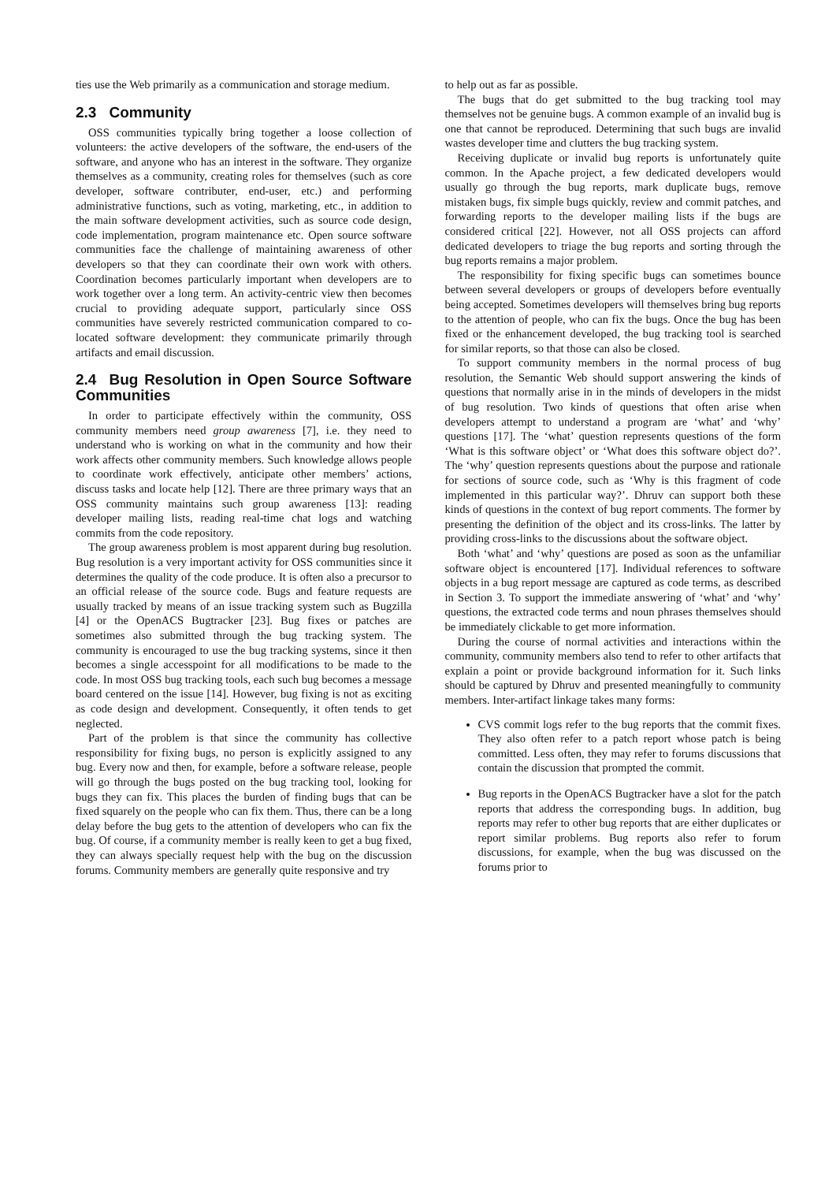ties use the Web primarily as a communication and storage medium.
2.3 Community
OSS communities typically bring together a loose collection of volunteers: the active developers of the software, the end-users of the software, and anyone who has an interest in the software. They organize themselves as a community, creating roles for themselves (such as core developer, software contributer, end-user, etc.) and performing administrative functions, such as voting, marketing, etc., in addition to the main software development activities, such as source code design, code implementation, program maintenance etc. Open source software communities face the challenge of maintaining awareness of other developers so that they can coordinate their own work with others. Coordination becomes particularly important when developers are to work together over a long term. An activity-centric view then becomes crucial to providing adequate support, particularly since OSS communities have severely restricted communication compared to co-located software development: they communicate primarily through artifacts and email discussion.
2.4 Bug Resolution in Open Source Software Communities
In order to participate effectively within the community, OSS community members need group awareness [7], i.e. they need to understand who is working on what in the community and how their work affects other community members. Such knowledge allows people to coordinate work effectively, anticipate other members’ actions, discuss tasks and locate help [12]. There are three primary ways that an OSS community maintains such group awareness [13]: reading developer mailing lists, reading real-time chat logs and watching commits from the code repository.
The group awareness problem is most apparent during bug resolution. Bug resolution is a very important activity for OSS communities since it determines the quality of the code produce. It is often also a precursor to an official release of the source code. Bugs and feature requests are usually tracked by means of an issue tracking system such as Bugzilla [4] or the OpenACS Bugtracker [23]. Bug fixes or patches are sometimes also submitted through the bug tracking system. The community is encouraged to use the bug tracking systems, since it then becomes a single accesspoint for all modifications to be made to the code. In most OSS bug tracking tools, each such bug becomes a message board centered on the issue [14]. However, bug fixing is not as exciting as code design and development. Consequently, it often tends to get neglected.
Part of the problem is that since the community has collective responsibility for fixing bugs, no person is explicitly assigned to any bug. Every now and then, for example, before a software release, people will go through the bugs posted on the bug tracking tool, looking for bugs they can fix. This places the burden of finding bugs that can be fixed squarely on the people who can fix them. Thus, there can be a long delay before the bug gets to the attention of developers who can fix the bug. Of course, if a community member is really keen to get a bug fixed, they can always specially request help with the bug on the discussion forums. Community members are generally quite responsive and try
to help out as far as possible.
The bugs that do get submitted to the bug tracking tool may themselves not be genuine bugs. A common example of an invalid bug is one that cannot be reproduced. Determining that such bugs are invalid wastes developer time and clutters the bug tracking system.
Receiving duplicate or invalid bug reports is unfortunately quite common. In the Apache project, a few dedicated developers would usually go through the bug reports, mark duplicate bugs, remove mistaken bugs, fix simple bugs quickly, review and commit patches, and forwarding reports to the developer mailing lists if the bugs are considered critical [22]. However, not all OSS projects can afford dedicated developers to triage the bug reports and sorting through the bug reports remains a major problem.
The responsibility for fixing specific bugs can sometimes bounce between several developers or groups of developers before eventually being accepted. Sometimes developers will themselves bring bug reports to the attention of people, who can fix the bugs. Once the bug has been fixed or the enhancement developed, the bug tracking tool is searched for similar reports, so that those can also be closed.
To support community members in the normal process of bug resolution, the Semantic Web should support answering the kinds of questions that normally arise in in the minds of developers in the midst of bug resolution. Two kinds of questions that often arise when developers attempt to understand a program are ‘what’ and ‘why’ questions [17]. The ‘what’ question represents questions of the form ‘What is this software object’ or ‘What does this software object do?’. The ‘why’ question represents questions about the purpose and rationale for sections of source code, such as ‘Why is this fragment of code implemented in this particular way?’. Dhruv can support both these kinds of questions in the context of bug report comments. The former by presenting the definition of the object and its cross-links. The latter by providing cross-links to the discussions about the software object.
Both ‘what’ and ‘why’ questions are posed as soon as the unfamiliar software object is encountered [17]. Individual references to software objects in a bug report message are captured as code terms, as described in Section 3. To support the immediate answering of ‘what’ and ‘why’ questions, the extracted code terms and noun phrases themselves should be immediately clickable to get more information.
During the course of normal activities and interactions within the community, community members also tend to refer to other artifacts that explain a point or provide background information for it. Such links should be captured by Dhruv and presented meaningfully to community members. Inter-artifact linkage takes many forms:
CVS commit logs refer to the bug reports that the commit fixes. They also often refer to a patch report whose patch is being committed. Less often, they may refer to forums discussions that contain the discussion that prompted the commit.
Bug reports in the OpenACS Bugtracker have a slot for the patch reports that address the corresponding bugs. In addition, bug reports may refer to other bug reports that are either duplicates or report similar problems. Bug reports also refer to forum discussions, for example, when the bug was discussed on the forums prior to